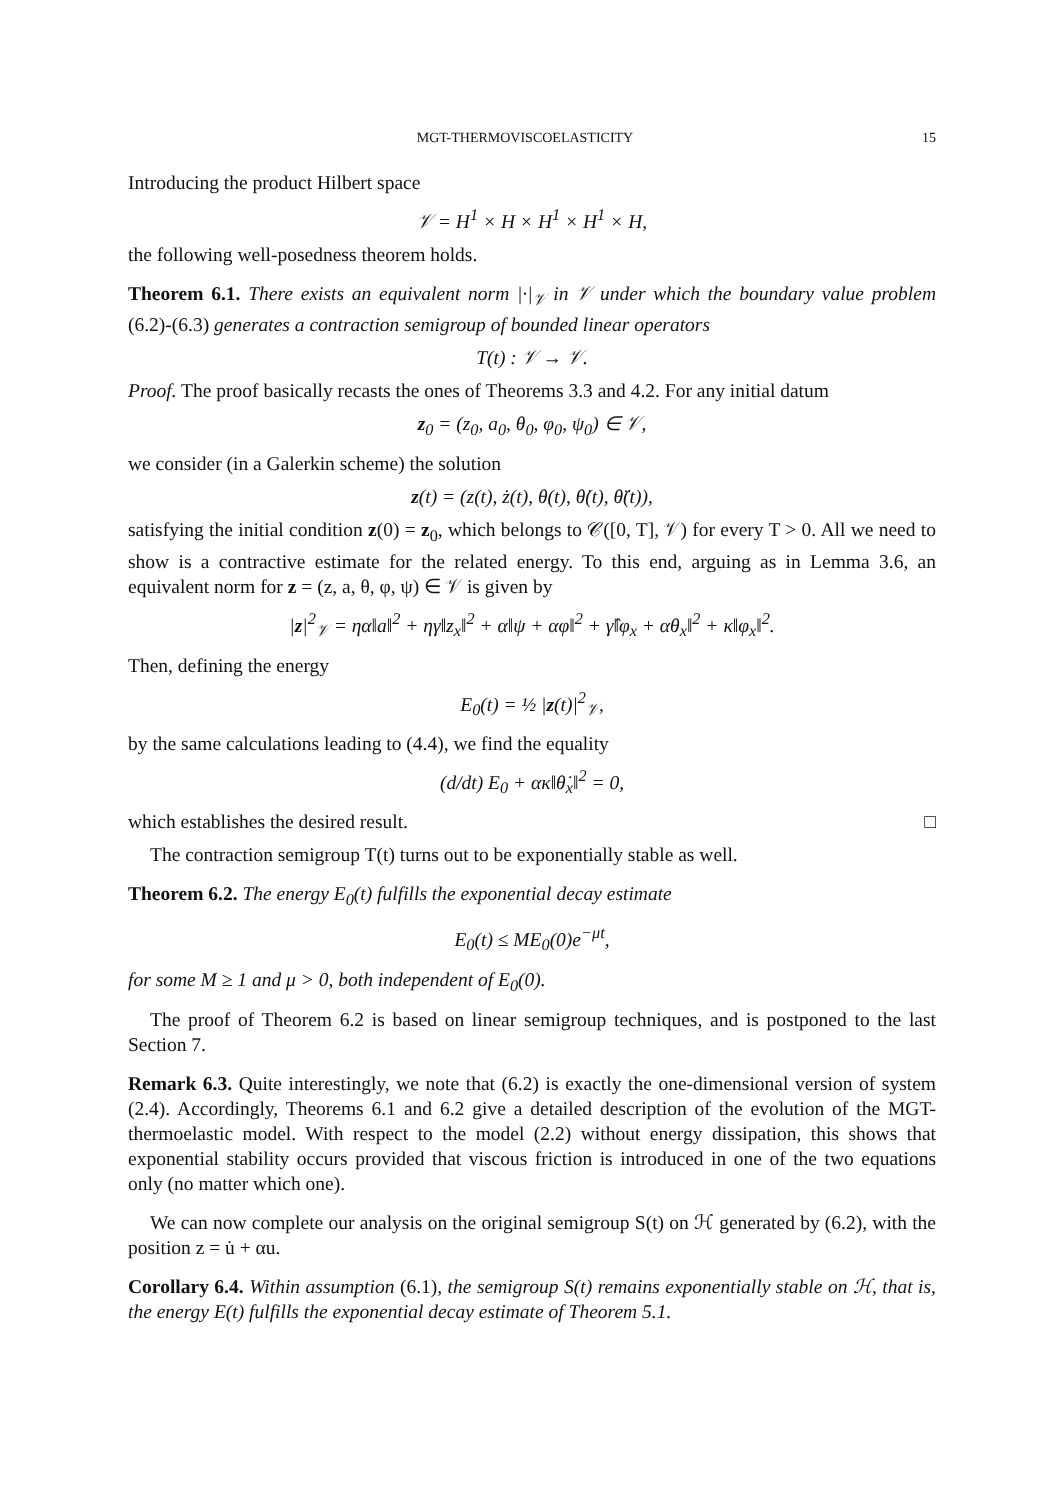MGT-THERMOVISCOELASTICITY 15
Introducing the product Hilbert space
𝒱 = H<sup>1</sup> × H × H<sup>1</sup> × H<sup>1</sup> × H,
the following well-posedness theorem holds.
Theorem 6.1. There exists an equivalent norm |·|<sub>𝒱</sub> in 𝒱 under which the boundary value problem (6.2)-(6.3) generates a contraction semigroup of bounded linear operators
T(t) : 𝒱 → 𝒱.
Proof. The proof basically recasts the ones of Theorems 3.3 and 4.2. For any initial datum
z<sub>0</sub> = (z<sub>0</sub>, a<sub>0</sub>, θ<sub>0</sub>, φ<sub>0</sub>, ψ<sub>0</sub>) ∈ 𝒱,
we consider (in a Galerkin scheme) the solution
z(t) = (z(t), ż(t), θ(t), θ̇(t), θ̈(t)),
satisfying the initial condition z(0) = z<sub>0</sub>, which belongs to 𝒞([0, T], 𝒱) for every T > 0. All we need to show is a contractive estimate for the related energy. To this end, arguing as in Lemma 3.6, an equivalent norm for z = (z, a, θ, φ, ψ) ∈ 𝒱 is given by
|z|<sup>2</sup><sub>𝒱</sub> = ηα‖a‖<sup>2</sup> + ηγ‖z<sub>x</sub>‖<sup>2</sup> + α‖ψ + αφ‖<sup>2</sup> + γ̂‖φ<sub>x</sub> + αθ<sub>x</sub>‖<sup>2</sup> + κ‖φ<sub>x</sub>‖<sup>2</sup>.
Then, defining the energy
E<sub>0</sub>(t) = ½ |z(t)|<sup>2</sup><sub>𝒱</sub>,
by the same calculations leading to (4.4), we find the equality
(d/dt) E<sub>0</sub> + ακ‖θ̇<sub>x</sub>‖<sup>2</sup> = 0,
which establishes the desired result. □
The contraction semigroup T(t) turns out to be exponentially stable as well.
Theorem 6.2. The energy E<sub>0</sub>(t) fulfills the exponential decay estimate
E<sub>0</sub>(t) ≤ ME<sub>0</sub>(0)e<sup>−μt</sup>,
for some M ≥ 1 and μ > 0, both independent of E<sub>0</sub>(0).
The proof of Theorem 6.2 is based on linear semigroup techniques, and is postponed to the last Section 7.
Remark 6.3. Quite interestingly, we note that (6.2) is exactly the one-dimensional version of system (2.4). Accordingly, Theorems 6.1 and 6.2 give a detailed description of the evolution of the MGT-thermoelastic model. With respect to the model (2.2) without energy dissipation, this shows that exponential stability occurs provided that viscous friction is introduced in one of the two equations only (no matter which one).
We can now complete our analysis on the original semigroup S(t) on ℋ generated by (6.2), with the position z = u̇ + αu.
Corollary 6.4. Within assumption (6.1), the semigroup S(t) remains exponentially stable on ℋ, that is, the energy E(t) fulfills the exponential decay estimate of Theorem 5.1.